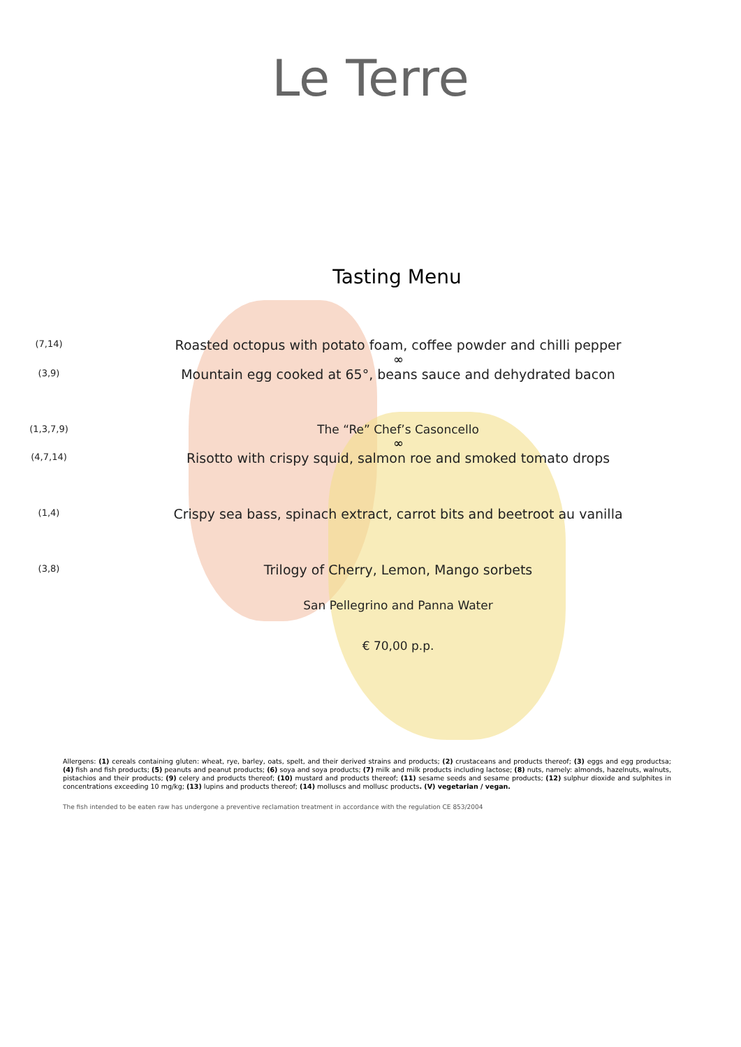Le Terre
Tasting Menu
(7,14)
Roasted octopus with potato foam, coffee powder and chilli pepper
∞
(3,9)
Mountain egg cooked at 65°, beans sauce and dehydrated bacon
(1,3,7,9)
The “Re” Chef’s Casoncello
∞
(4,7,14)
Risotto with crispy squid, salmon roe and smoked tomato drops
(1,4)
Crispy sea bass, spinach extract, carrot bits and beetroot au vanilla
(3,8)
Trilogy of Cherry, Lemon, Mango sorbets
San Pellegrino and Panna Water
€ 70,00 p.p.
Allergens: (1) cereals containing gluten: wheat, rye, barley, oats, spelt, and their derived strains and products; (2) crustaceans and products thereof; (3) eggs and egg productsa; (4) fish and fish products; (5) peanuts and peanut products; (6) soya and soya products; (7) milk and milk products including lactose; (8) nuts, namely: almonds, hazelnuts, walnuts, pistachios and their products; (9) celery and products thereof; (10) mustard and products thereof; (11) sesame seeds and sesame products; (12) sulphur dioxide and sulphites in concentrations exceeding 10 mg/kg; (13) lupins and products thereof; (14) molluscs and mollusc products. (V) vegetarian / vegan.
The fish intended to be eaten raw has undergone a preventive reclamation treatment in accordance with the regulation CE 853/2004